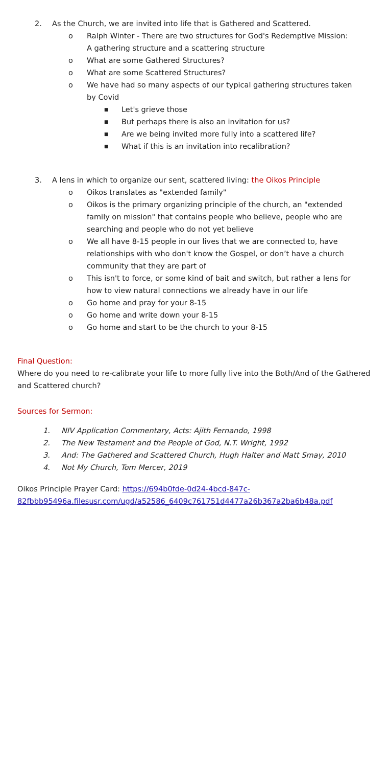2. As the Church, we are invited into life that is Gathered and Scattered.
o Ralph Winter - There are two structures for God's Redemptive Mission: A gathering structure and a scattering structure
o What are some Gathered Structures?
o What are some Scattered Structures?
o We have had so many aspects of our typical gathering structures taken by Covid
■ Let's grieve those
■ But perhaps there is also an invitation for us?
■ Are we being invited more fully into a scattered life?
■ What if this is an invitation into recalibration?
3. A lens in which to organize our sent, scattered living: the Oikos Principle
o Oikos translates as "extended family"
o Oikos is the primary organizing principle of the church, an "extended family on mission" that contains people who believe, people who are searching and people who do not yet believe
o We all have 8-15 people in our lives that we are connected to, have relationships with who don't know the Gospel, or don’t have a church community that they are part of
o This isn't to force, or some kind of bait and switch, but rather a lens for how to view natural connections we already have in our life
o Go home and pray for your 8-15
o Go home and write down your 8-15
o Go home and start to be the church to your 8-15
Final Question:
Where do you need to re-calibrate your life to more fully live into the Both/And of the Gathered and Scattered church?
Sources for Sermon:
1. NIV Application Commentary, Acts: Ajith Fernando, 1998
2. The New Testament and the People of God, N.T. Wright, 1992
3. And: The Gathered and Scattered Church, Hugh Halter and Matt Smay, 2010
4. Not My Church, Tom Mercer, 2019
Oikos Principle Prayer Card: https://694b0fde-0d24-4bcd-847c-82fbbb95496a.filesusr.com/ugd/a52586_6409c761751d4477a26b367a2ba6b48a.pdf